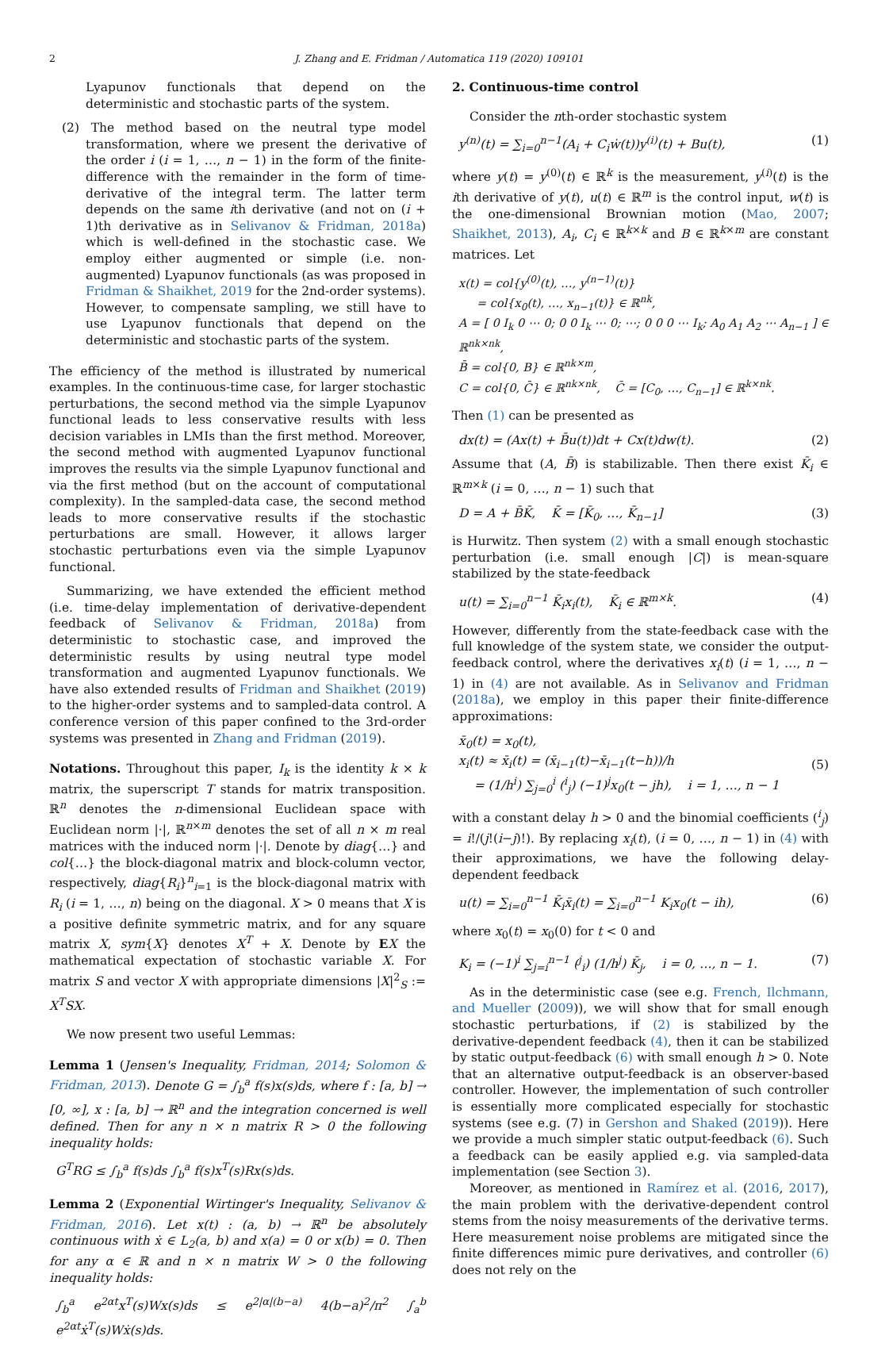2
J. Zhang and E. Fridman / Automatica 119 (2020) 109101
Lyapunov functionals that depend on the deterministic and stochastic parts of the system.
(2) The method based on the neutral type model transformation, where we present the derivative of the order i (i = 1, …, n − 1) in the form of the finite-difference with the remainder in the form of time-derivative of the integral term. The latter term depends on the same ith derivative (and not on (i + 1)th derivative as in Selivanov & Fridman, 2018a) which is well-defined in the stochastic case. We employ either augmented or simple (i.e. non-augmented) Lyapunov functionals (as was proposed in Fridman & Shaikhet, 2019 for the 2nd-order systems). However, to compensate sampling, we still have to use Lyapunov functionals that depend on the deterministic and stochastic parts of the system.
The efficiency of the method is illustrated by numerical examples. In the continuous-time case, for larger stochastic perturbations, the second method via the simple Lyapunov functional leads to less conservative results with less decision variables in LMIs than the first method. Moreover, the second method with augmented Lyapunov functional improves the results via the simple Lyapunov functional and via the first method (but on the account of computational complexity). In the sampled-data case, the second method leads to more conservative results if the stochastic perturbations are small. However, it allows larger stochastic perturbations even via the simple Lyapunov functional.
Summarizing, we have extended the efficient method (i.e. time-delay implementation of derivative-dependent feedback of Selivanov & Fridman, 2018a) from deterministic to stochastic case, and improved the deterministic results by using neutral type model transformation and augmented Lyapunov functionals. We have also extended results of Fridman and Shaikhet (2019) to the higher-order systems and to sampled-data control. A conference version of this paper confined to the 3rd-order systems was presented in Zhang and Fridman (2019).
Notations. Throughout this paper, I<sub>k</sub> is the identity k × k matrix, the superscript T stands for matrix transposition. ℝ<sup>n</sup> denotes the n-dimensional Euclidean space with Euclidean norm |·|, ℝ<sup>n×m</sup> denotes the set of all n × m real matrices with the induced norm |·|. Denote by diag{…} and col{…} the block-diagonal matrix and block-column vector, respectively, diag{R<sub>i</sub>}<sup>n</sup><sub>i=1</sub> is the block-diagonal matrix with R<sub>i</sub> (i = 1, …, n) being on the diagonal. X > 0 means that X is a positive definite symmetric matrix, and for any square matrix X, sym{X} denotes X<sup>T</sup> + X. Denote by EX the mathematical expectation of stochastic variable X. For matrix S and vector X with appropriate dimensions |X|<sup>2</sup><sub>S</sub> := X<sup>T</sup>SX.
We now present two useful Lemmas:
Lemma 1 (Jensen's Inequality, Fridman, 2014; Solomon & Fridman, 2013). Denote G = ∫<sub>b</sub><sup>a</sup> f(s)x(s)ds, where f : [a, b] → [0, ∞], x : [a, b] → ℝ<sup>n</sup> and the integration concerned is well defined. Then for any n × n matrix R > 0 the following inequality holds:
G<sup>T</sup>RG ≤ ∫<sub>b</sub><sup>a</sup> f(s)ds ∫<sub>b</sub><sup>a</sup> f(s)x<sup>T</sup>(s)Rx(s)ds.
Lemma 2 (Exponential Wirtinger's Inequality, Selivanov & Fridman, 2016). Let x(t) : (a, b) → ℝ<sup>n</sup> be absolutely continuous with ẋ ∈ L<sub>2</sub>(a, b) and x(a) = 0 or x(b) = 0. Then for any α ∈ ℝ and n × n matrix W > 0 the following inequality holds:
∫<sub>b</sub><sup>a</sup> e<sup>2αt</sup>x<sup>T</sup>(s)Wx(s)ds ≤ e<sup>2|α|(b−a)</sup> 4(b−a)<sup>2</sup>/π<sup>2</sup> ∫<sub>a</sub><sup>b</sup> e<sup>2αt</sup>ẋ<sup>T</sup>(s)Wẋ(s)ds.
2. Continuous-time control
Consider the nth-order stochastic system
y<sup>(n)</sup>(t) = ∑<sub>i=0</sub><sup>n−1</sup>(A<sub>i</sub> + C<sub>i</sub>ẇ(t))y<sup>(i)</sup>(t) + Bu(t), (1)
where y(t) = y<sup>(0)</sup>(t) ∈ ℝ<sup>k</sup> is the measurement, y<sup>(i)</sup>(t) is the ith derivative of y(t), u(t) ∈ ℝ<sup>m</sup> is the control input, w(t) is the one-dimensional Brownian motion (Mao, 2007; Shaikhet, 2013), A<sub>i</sub>, C<sub>i</sub> ∈ ℝ<sup>k×k</sup> and B ∈ ℝ<sup>k×m</sup> are constant matrices. Let
x(t) = col{y<sup>(0)</sup>(t), …, y<sup>(n−1)</sup>(t)}
= col{x<sub>0</sub>(t), …, x<sub>n−1</sub>(t)} ∈ ℝ<sup>nk</sup>,
A = [ 0 I<sub>k</sub> 0 ⋯ 0; 0 0 I<sub>k</sub> ⋯ 0; ⋯; 0 0 0 ⋯ I<sub>k</sub>; A<sub>0</sub> A<sub>1</sub> A<sub>2</sub> ⋯ A<sub>n−1</sub> ] ∈ ℝ<sup>nk×nk</sup>,
B̄ = col{0, B} ∈ ℝ<sup>nk×m</sup>,
C = col{0, C̄} ∈ ℝ<sup>nk×nk</sup>, C̄ = [C<sub>0</sub>, …, C<sub>n−1</sub>] ∈ ℝ<sup>k×nk</sup>.
Then (1) can be presented as
dx(t) = (Ax(t) + B̄u(t))dt + Cx(t)dw(t). (2)
Assume that (A, B̄) is stabilizable. Then there exist K̄<sub>i</sub> ∈ ℝ<sup>m×k</sup> (i = 0, …, n − 1) such that
D = A + B̄K̄, K̄ = [K̄<sub>0</sub>, …, K̄<sub>n−1</sub>] (3)
is Hurwitz. Then system (2) with a small enough stochastic perturbation (i.e. small enough |C|) is mean-square stabilized by the state-feedback
u(t) = ∑<sub>i=0</sub><sup>n−1</sup> K̄<sub>i</sub>x<sub>i</sub>(t), K̄<sub>i</sub> ∈ ℝ<sup>m×k</sup>. (4)
However, differently from the state-feedback case with the full knowledge of the system state, we consider the output-feedback control, where the derivatives x<sub>i</sub>(t) (i = 1, …, n − 1) in (4) are not available. As in Selivanov and Fridman (2018a), we employ in this paper their finite-difference approximations:
x̄<sub>0</sub>(t) = x<sub>0</sub>(t),
x<sub>i</sub>(t) ≈ x̄<sub>i</sub>(t) = (x̄<sub>i−1</sub>(t)−x̄<sub>i−1</sub>(t−h))/h
= (1/h<sup>i</sup>) ∑<sub>j=0</sub><sup>i</sup> (<sup>i</sup><sub>j</sub>) (−1)<sup>j</sup>x<sub>0</sub>(t − jh), i = 1, …, n − 1 (5)
with a constant delay h > 0 and the binomial coefficients (<sup>i</sup><sub>j</sub>) = i!/(j!(i−j)!). By replacing x<sub>i</sub>(t), (i = 0, …, n − 1) in (4) with their approximations, we have the following delay-dependent feedback
u(t) = ∑<sub>i=0</sub><sup>n−1</sup> K̄<sub>i</sub>x̄<sub>i</sub>(t) = ∑<sub>i=0</sub><sup>n−1</sup> K<sub>i</sub>x<sub>0</sub>(t − ih), (6)
where x<sub>0</sub>(t) = x<sub>0</sub>(0) for t < 0 and
K<sub>i</sub> = (−1)<sup>i</sup> ∑<sub>j=i</sub><sup>n−1</sup> (<sup>j</sup><sub>i</sub>) (1/h<sup>j</sup>) K̄<sub>j</sub>, i = 0, …, n − 1. (7)
As in the deterministic case (see e.g. French, Ilchmann, and Mueller (2009)), we will show that for small enough stochastic perturbations, if (2) is stabilized by the derivative-dependent feedback (4), then it can be stabilized by static output-feedback (6) with small enough h > 0. Note that an alternative output-feedback is an observer-based controller. However, the implementation of such controller is essentially more complicated especially for stochastic systems (see e.g. (7) in Gershon and Shaked (2019)). Here we provide a much simpler static output-feedback (6). Such a feedback can be easily applied e.g. via sampled-data implementation (see Section 3).
Moreover, as mentioned in Ramírez et al. (2016, 2017), the main problem with the derivative-dependent control stems from the noisy measurements of the derivative terms. Here measurement noise problems are mitigated since the finite differences mimic pure derivatives, and controller (6) does not rely on the